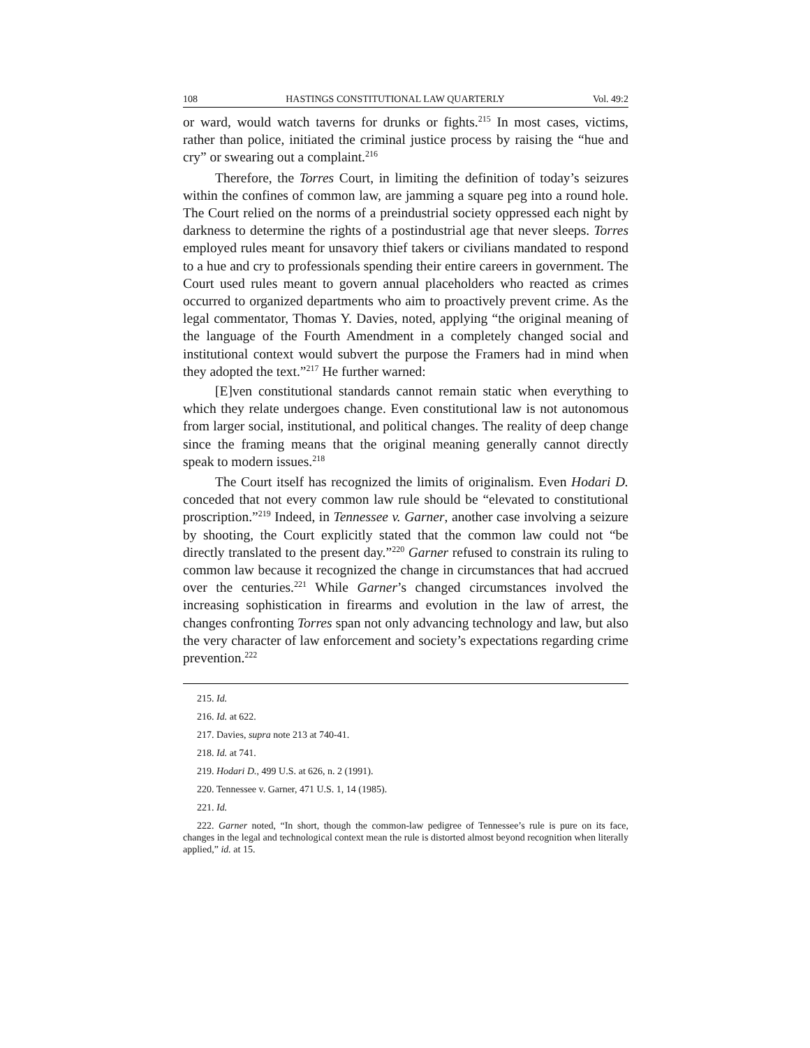108 HASTINGS CONSTITUTIONAL LAW QUARTERLY Vol. 49:2
or ward, would watch taverns for drunks or fights.<sup>215</sup> In most cases, victims, rather than police, initiated the criminal justice process by raising the “hue and cry” or swearing out a complaint.<sup>216</sup>
Therefore, the Torres Court, in limiting the definition of today’s seizures within the confines of common law, are jamming a square peg into a round hole. The Court relied on the norms of a preindustrial society oppressed each night by darkness to determine the rights of a postindustrial age that never sleeps. Torres employed rules meant for unsavory thief takers or civilians mandated to respond to a hue and cry to professionals spending their entire careers in government. The Court used rules meant to govern annual placeholders who reacted as crimes occurred to organized departments who aim to proactively prevent crime. As the legal commentator, Thomas Y. Davies, noted, applying “the original meaning of the language of the Fourth Amendment in a completely changed social and institutional context would subvert the purpose the Framers had in mind when they adopted the text.”<sup>217</sup> He further warned:
[E]ven constitutional standards cannot remain static when everything to which they relate undergoes change. Even constitutional law is not autonomous from larger social, institutional, and political changes. The reality of deep change since the framing means that the original meaning generally cannot directly speak to modern issues.<sup>218</sup>
The Court itself has recognized the limits of originalism. Even Hodari D. conceded that not every common law rule should be “elevated to constitutional proscription.”<sup>219</sup> Indeed, in Tennessee v. Garner, another case involving a seizure by shooting, the Court explicitly stated that the common law could not “be directly translated to the present day.”<sup>220</sup> Garner refused to constrain its ruling to common law because it recognized the change in circumstances that had accrued over the centuries.<sup>221</sup> While Garner’s changed circumstances involved the increasing sophistication in firearms and evolution in the law of arrest, the changes confronting Torres span not only advancing technology and law, but also the very character of law enforcement and society’s expectations regarding crime prevention.<sup>222</sup>
215. Id.
216. Id. at 622.
217. Davies, supra note 213 at 740-41.
218. Id. at 741.
219. Hodari D., 499 U.S. at 626, n. 2 (1991).
220. Tennessee v. Garner, 471 U.S. 1, 14 (1985).
221. Id.
222. Garner noted, “In short, though the common-law pedigree of Tennessee’s rule is pure on its face, changes in the legal and technological context mean the rule is distorted almost beyond recognition when literally applied,” id. at 15.